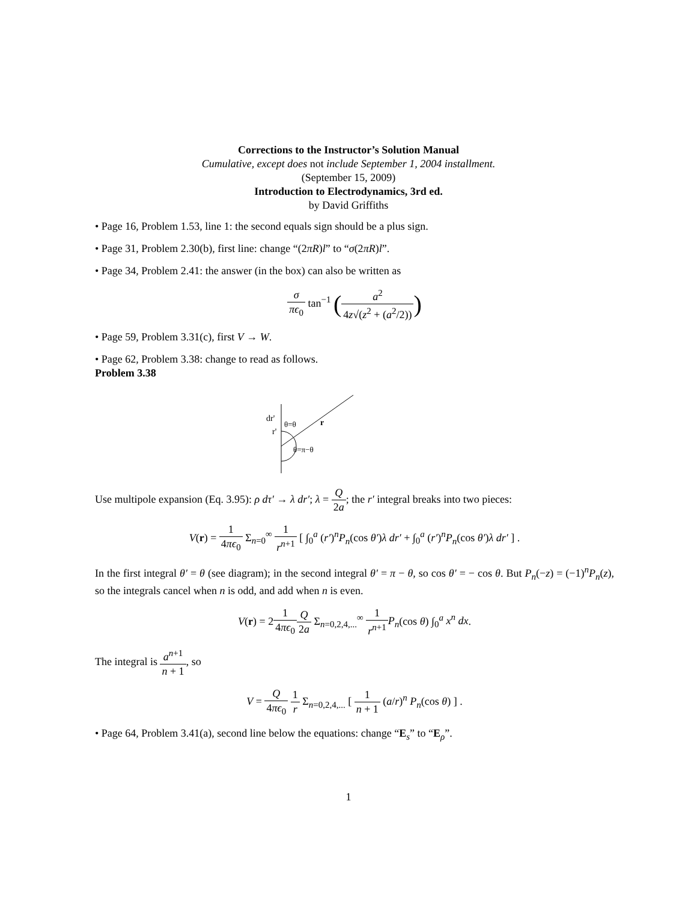Corrections to the Instructor’s Solution Manual
Cumulative, except does not include September 1, 2004 installment.
(September 15, 2009)
Introduction to Electrodynamics, 3rd ed.
by David Griffiths
• Page 16, Problem 1.53, line 1: the second equals sign should be a plus sign.
• Page 31, Problem 2.30(b), first line: change “(2πR)l” to “σ(2πR)l”.
• Page 34, Problem 2.41: the answer (in the box) can also be written as
σ πϵ<sub>0</sub> tan<sup>−1</sup> (a<sup>2</sup> 4z√(z<sup>2</sup> + (a<sup>2</sup>/2)))
• Page 59, Problem 3.31(c), first V → W.
• Page 62, Problem 3.38: change to read as follows.
Problem 3.38
dr'
r'
r
θ=θ
θ=π−θ
Use multipole expansion (Eq. 3.95): ρ dτ′ → λ dr′; λ = Q 2a; the r′ integral breaks into two pieces:
V(r) = 1 4πϵ<sub>0</sub> Σ<sub>n=0</sub><sup>∞</sup> 1 r<sup>n+1</sup> [ ∫<sub>0</sub><sup>a</sup> (r′)<sup>n</sup>P<sub>n</sub>(cos θ′)λ dr′ + ∫<sub>0</sub><sup>a</sup> (r′)<sup>n</sup>P<sub>n</sub>(cos θ′)λ dr′ ] .
In the first integral θ′ = θ (see diagram); in the second integral θ′ = π − θ, so cos θ′ = − cos θ. But P<sub>n</sub>(−z) = (−1)<sup>n</sup>P<sub>n</sub>(z), so the integrals cancel when n is odd, and add when n is even.
V(r) = 21 4πϵ<sub>0</sub> Q 2a Σ<sub>n=0,2,4,...</sub><sup>∞</sup> 1 r<sup>n+1</sup> P<sub>n</sub>(cos θ) ∫<sub>0</sub><sup>a</sup> x<sup>n</sup> dx.
The integral is a<sup>n+1</sup> n + 1, so
V = Q 4πϵ<sub>0</sub> 1 r Σ<sub>n=0,2,4,...</sub> [ 1 n + 1 (a/r)<sup>n</sup> P<sub>n</sub>(cos θ) ] .
• Page 64, Problem 3.41(a), second line below the equations: change “E<sub>s</sub>” to “E<sub>ρ</sub>”.
1